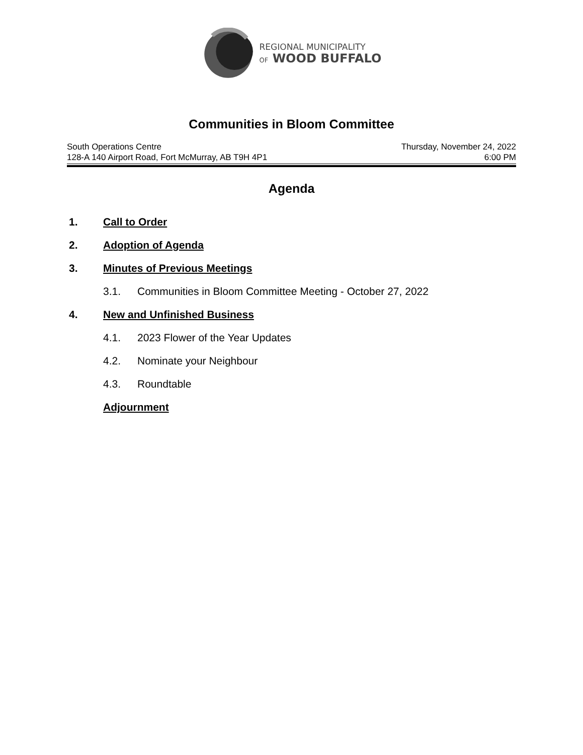REGIONAL MUNICIPALITY
OF WOOD BUFFALO
Communities in Bloom Committee
South Operations Centre
128-A 140 Airport Road, Fort McMurray, AB T9H 4P1
Thursday, November 24, 2022
6:00 PM
Agenda
1. Call to Order
2. Adoption of Agenda
3. Minutes of Previous Meetings
3.1. Communities in Bloom Committee Meeting - October 27, 2022
4. New and Unfinished Business
4.1. 2023 Flower of the Year Updates
4.2. Nominate your Neighbour
4.3. Roundtable
Adjournment